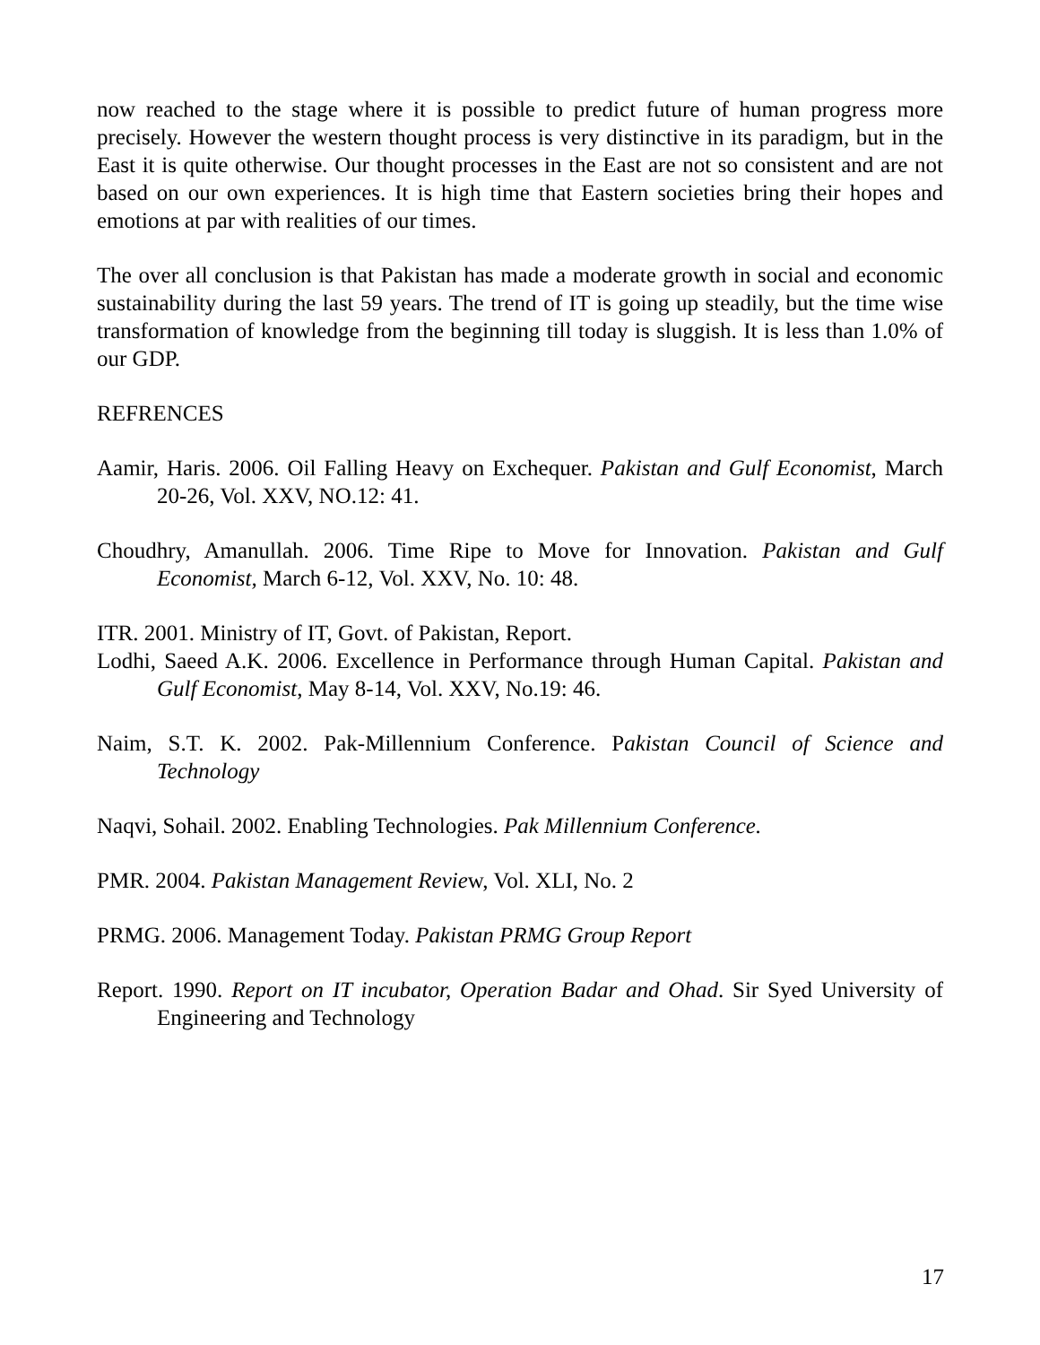now reached to the stage where it is possible to predict future of human progress more precisely. However the western thought process is very distinctive in its paradigm, but in the East it is quite otherwise. Our thought processes in the East are not so consistent and are not based on our own experiences. It is high time that Eastern societies bring their hopes and emotions at par with realities of our times.
The over all conclusion is that Pakistan has made a moderate growth in social and economic sustainability during the last 59 years. The trend of IT is going up steadily, but the time wise transformation of knowledge from the beginning till today is sluggish. It is less than 1.0% of our GDP.
REFRENCES
Aamir, Haris. 2006. Oil Falling Heavy on Exchequer. Pakistan and Gulf Economist, March 20-26, Vol. XXV, NO.12: 41.
Choudhry, Amanullah. 2006. Time Ripe to Move for Innovation. Pakistan and Gulf Economist, March 6-12, Vol. XXV, No. 10: 48.
ITR. 2001. Ministry of IT, Govt. of Pakistan, Report.
Lodhi, Saeed A.K. 2006. Excellence in Performance through Human Capital. Pakistan and Gulf Economist, May 8-14, Vol. XXV, No.19: 46.
Naim, S.T. K. 2002. Pak-Millennium Conference. Pakistan Council of Science and Technology
Naqvi, Sohail. 2002. Enabling Technologies. Pak Millennium Conference.
PMR. 2004. Pakistan Management Review, Vol. XLI, No. 2
PRMG. 2006. Management Today. Pakistan PRMG Group Report
Report. 1990. Report on IT incubator, Operation Badar and Ohad. Sir Syed University of Engineering and Technology
17